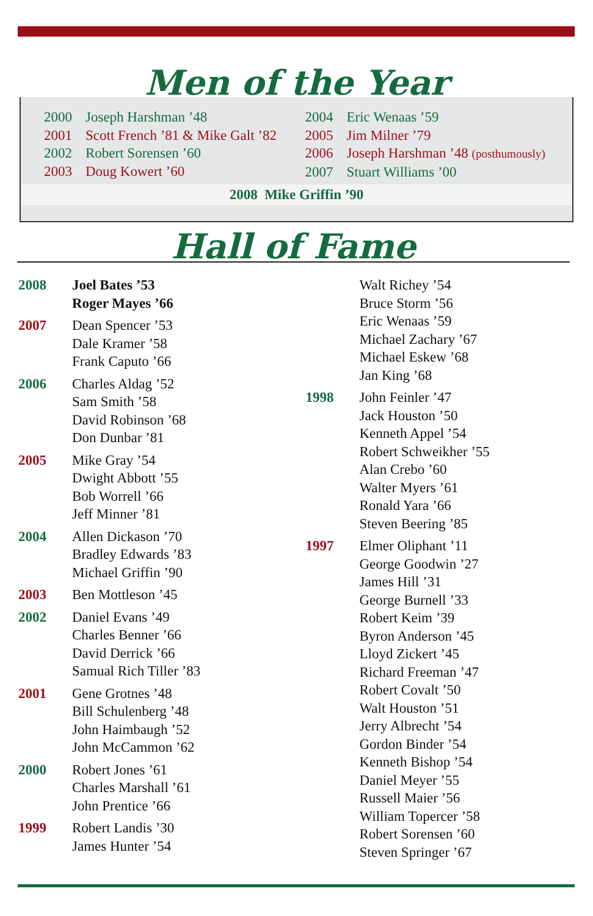Men of the Year
2000 Joseph Harshman ’48
2001 Scott French ’81 & Mike Galt ’82
2002 Robert Sorensen ’60
2003 Doug Kowert ’60
2004 Eric Wenaas ’59
2005 Jim Milner ’79
2006 Joseph Harshman ’48 (posthumously)
2007 Stuart Williams ’00
2008 Mike Griffin ’90
Hall of Fame
2008 Joel Bates ’53
Roger Mayes ’66
2007 Dean Spencer ’53
Dale Kramer ’58
Frank Caputo ’66
2006 Charles Aldag ’52
Sam Smith ’58
David Robinson ’68
Don Dunbar ’81
2005 Mike Gray ’54
Dwight Abbott ’55
Bob Worrell ’66
Jeff Minner ’81
2004 Allen Dickason ’70
Bradley Edwards ’83
Michael Griffin ’90
2003 Ben Mottleson ’45
2002 Daniel Evans ’49
Charles Benner ’66
David Derrick ’66
Samual Rich Tiller ’83
2001 Gene Grotnes ’48
Bill Schulenberg ’48
John Haimbaugh ’52
John McCammon ’62
2000 Robert Jones ’61
Charles Marshall ’61
John Prentice ’66
1999 Robert Landis ’30
James Hunter ’54
Walt Richey ’54
Bruce Storm ’56
Eric Wenaas ’59
Michael Zachary ’67
Michael Eskew ’68
Jan King ’68
1998 John Feinler ’47
Jack Houston ’50
Kenneth Appel ’54
Robert Schweikher ’55
Alan Crebo ’60
Walter Myers ’61
Ronald Yara ’66
Steven Beering ’85
1997 Elmer Oliphant ’11
George Goodwin ’27
James Hill ’31
George Burnell ’33
Robert Keim ’39
Byron Anderson ’45
Lloyd Zickert ’45
Richard Freeman ’47
Robert Covalt ’50
Walt Houston ’51
Jerry Albrecht ’54
Gordon Binder ’54
Kenneth Bishop ’54
Daniel Meyer ’55
Russell Maier ’56
William Topercer ’58
Robert Sorensen ’60
Steven Springer ’67